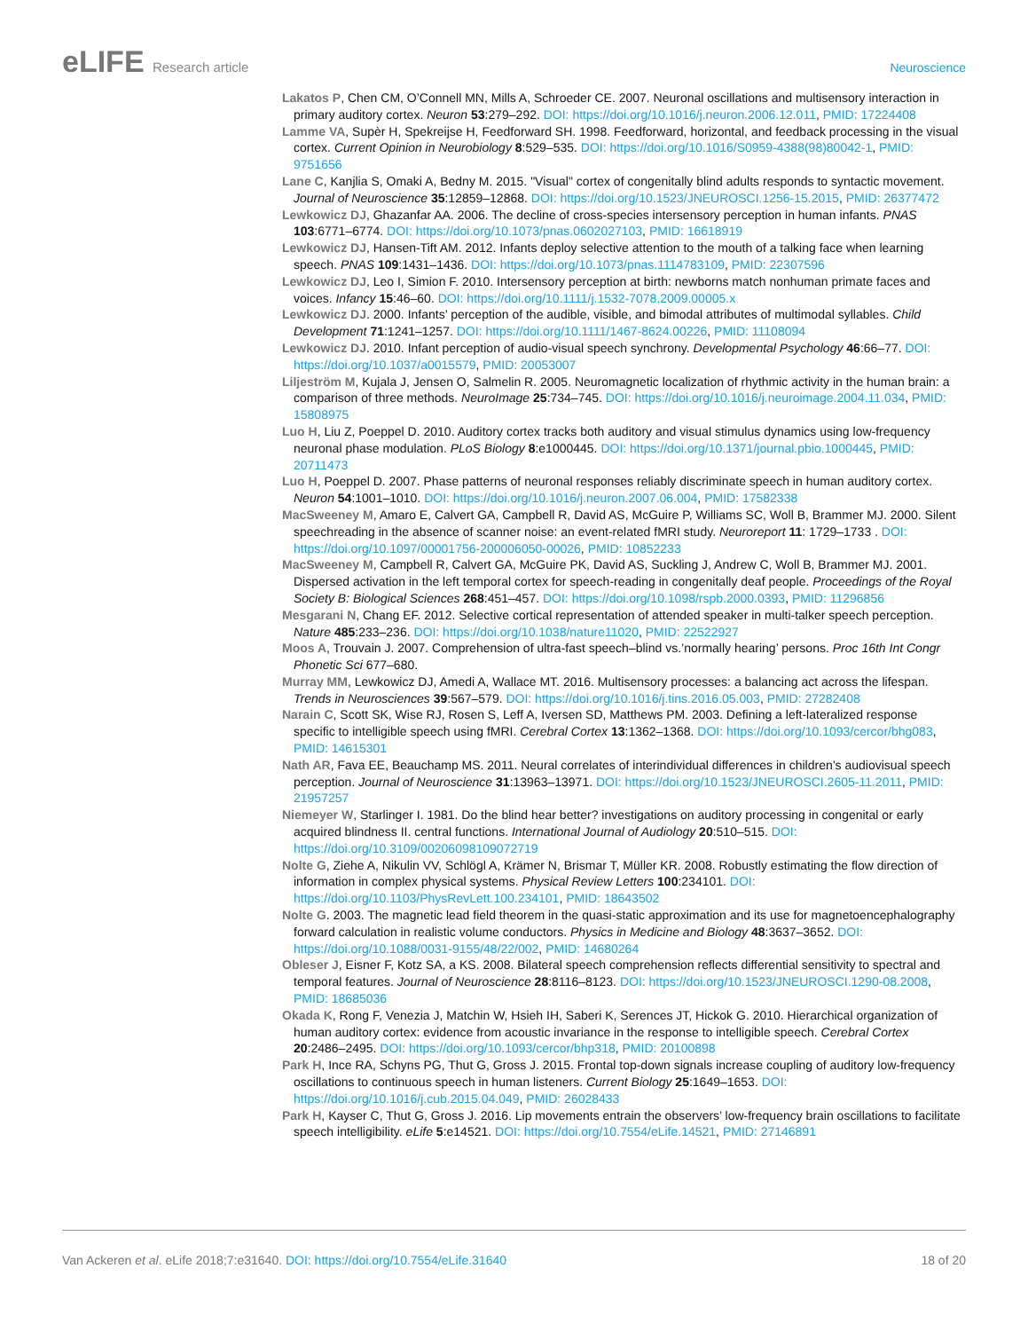eLIFE Research article Neuroscience
Lakatos P, Chen CM, O’Connell MN, Mills A, Schroeder CE. 2007. Neuronal oscillations and multisensory interaction in primary auditory cortex. Neuron 53:279–292. DOI: https://doi.org/10.1016/j.neuron.2006.12.011, PMID: 17224408
Lamme VA, Supèr H, Spekreijse H, Feedforward SH. 1998. Feedforward, horizontal, and feedback processing in the visual cortex. Current Opinion in Neurobiology 8:529–535. DOI: https://doi.org/10.1016/S0959-4388(98)80042-1, PMID: 9751656
Lane C, Kanjlia S, Omaki A, Bedny M. 2015. "Visual" cortex of congenitally blind adults responds to syntactic movement. Journal of Neuroscience 35:12859–12868. DOI: https://doi.org/10.1523/JNEUROSCI.1256-15.2015, PMID: 26377472
Lewkowicz DJ, Ghazanfar AA. 2006. The decline of cross-species intersensory perception in human infants. PNAS 103:6771–6774. DOI: https://doi.org/10.1073/pnas.0602027103, PMID: 16618919
Lewkowicz DJ, Hansen-Tift AM. 2012. Infants deploy selective attention to the mouth of a talking face when learning speech. PNAS 109:1431–1436. DOI: https://doi.org/10.1073/pnas.1114783109, PMID: 22307596
Lewkowicz DJ, Leo I, Simion F. 2010. Intersensory perception at birth: newborns match nonhuman primate faces and voices. Infancy 15:46–60. DOI: https://doi.org/10.1111/j.1532-7078.2009.00005.x
Lewkowicz DJ. 2000. Infants’ perception of the audible, visible, and bimodal attributes of multimodal syllables. Child Development 71:1241–1257. DOI: https://doi.org/10.1111/1467-8624.00226, PMID: 11108094
Lewkowicz DJ. 2010. Infant perception of audio-visual speech synchrony. Developmental Psychology 46:66–77. DOI: https://doi.org/10.1037/a0015579, PMID: 20053007
Liljeström M, Kujala J, Jensen O, Salmelin R. 2005. Neuromagnetic localization of rhythmic activity in the human brain: a comparison of three methods. NeuroImage 25:734–745. DOI: https://doi.org/10.1016/j.neuroimage.2004.11.034, PMID: 15808975
Luo H, Liu Z, Poeppel D. 2010. Auditory cortex tracks both auditory and visual stimulus dynamics using low-frequency neuronal phase modulation. PLoS Biology 8:e1000445. DOI: https://doi.org/10.1371/journal.pbio.1000445, PMID: 20711473
Luo H, Poeppel D. 2007. Phase patterns of neuronal responses reliably discriminate speech in human auditory cortex. Neuron 54:1001–1010. DOI: https://doi.org/10.1016/j.neuron.2007.06.004, PMID: 17582338
MacSweeney M, Amaro E, Calvert GA, Campbell R, David AS, McGuire P, Williams SC, Woll B, Brammer MJ. 2000. Silent speechreading in the absence of scanner noise: an event-related fMRI study. Neuroreport 11: 1729–1733 . DOI: https://doi.org/10.1097/00001756-200006050-00026, PMID: 10852233
MacSweeney M, Campbell R, Calvert GA, McGuire PK, David AS, Suckling J, Andrew C, Woll B, Brammer MJ. 2001. Dispersed activation in the left temporal cortex for speech-reading in congenitally deaf people. Proceedings of the Royal Society B: Biological Sciences 268:451–457. DOI: https://doi.org/10.1098/rspb.2000.0393, PMID: 11296856
Mesgarani N, Chang EF. 2012. Selective cortical representation of attended speaker in multi-talker speech perception. Nature 485:233–236. DOI: https://doi.org/10.1038/nature11020, PMID: 22522927
Moos A, Trouvain J. 2007. Comprehension of ultra-fast speech–blind vs.’normally hearing’ persons. Proc 16th Int Congr Phonetic Sci 677–680.
Murray MM, Lewkowicz DJ, Amedi A, Wallace MT. 2016. Multisensory processes: a balancing act across the lifespan. Trends in Neurosciences 39:567–579. DOI: https://doi.org/10.1016/j.tins.2016.05.003, PMID: 27282408
Narain C, Scott SK, Wise RJ, Rosen S, Leff A, Iversen SD, Matthews PM. 2003. Defining a left-lateralized response specific to intelligible speech using fMRI. Cerebral Cortex 13:1362–1368. DOI: https://doi.org/10.1093/cercor/bhg083, PMID: 14615301
Nath AR, Fava EE, Beauchamp MS. 2011. Neural correlates of interindividual differences in children’s audiovisual speech perception. Journal of Neuroscience 31:13963–13971. DOI: https://doi.org/10.1523/JNEUROSCI.2605-11.2011, PMID: 21957257
Niemeyer W, Starlinger I. 1981. Do the blind hear better? investigations on auditory processing in congenital or early acquired blindness II. central functions. International Journal of Audiology 20:510–515. DOI: https://doi.org/10.3109/00206098109072719
Nolte G, Ziehe A, Nikulin VV, Schlögl A, Krämer N, Brismar T, Müller KR. 2008. Robustly estimating the flow direction of information in complex physical systems. Physical Review Letters 100:234101. DOI: https://doi.org/10.1103/PhysRevLett.100.234101, PMID: 18643502
Nolte G. 2003. The magnetic lead field theorem in the quasi-static approximation and its use for magnetoencephalography forward calculation in realistic volume conductors. Physics in Medicine and Biology 48:3637–3652. DOI: https://doi.org/10.1088/0031-9155/48/22/002, PMID: 14680264
Obleser J, Eisner F, Kotz SA, a KS. 2008. Bilateral speech comprehension reflects differential sensitivity to spectral and temporal features. Journal of Neuroscience 28:8116–8123. DOI: https://doi.org/10.1523/JNEUROSCI.1290-08.2008, PMID: 18685036
Okada K, Rong F, Venezia J, Matchin W, Hsieh IH, Saberi K, Serences JT, Hickok G. 2010. Hierarchical organization of human auditory cortex: evidence from acoustic invariance in the response to intelligible speech. Cerebral Cortex 20:2486–2495. DOI: https://doi.org/10.1093/cercor/bhp318, PMID: 20100898
Park H, Ince RA, Schyns PG, Thut G, Gross J. 2015. Frontal top-down signals increase coupling of auditory low-frequency oscillations to continuous speech in human listeners. Current Biology 25:1649–1653. DOI: https://doi.org/10.1016/j.cub.2015.04.049, PMID: 26028433
Park H, Kayser C, Thut G, Gross J. 2016. Lip movements entrain the observers’ low-frequency brain oscillations to facilitate speech intelligibility. eLife 5:e14521. DOI: https://doi.org/10.7554/eLife.14521, PMID: 27146891
Van Ackeren et al. eLife 2018;7:e31640. DOI: https://doi.org/10.7554/eLife.31640
18 of 20